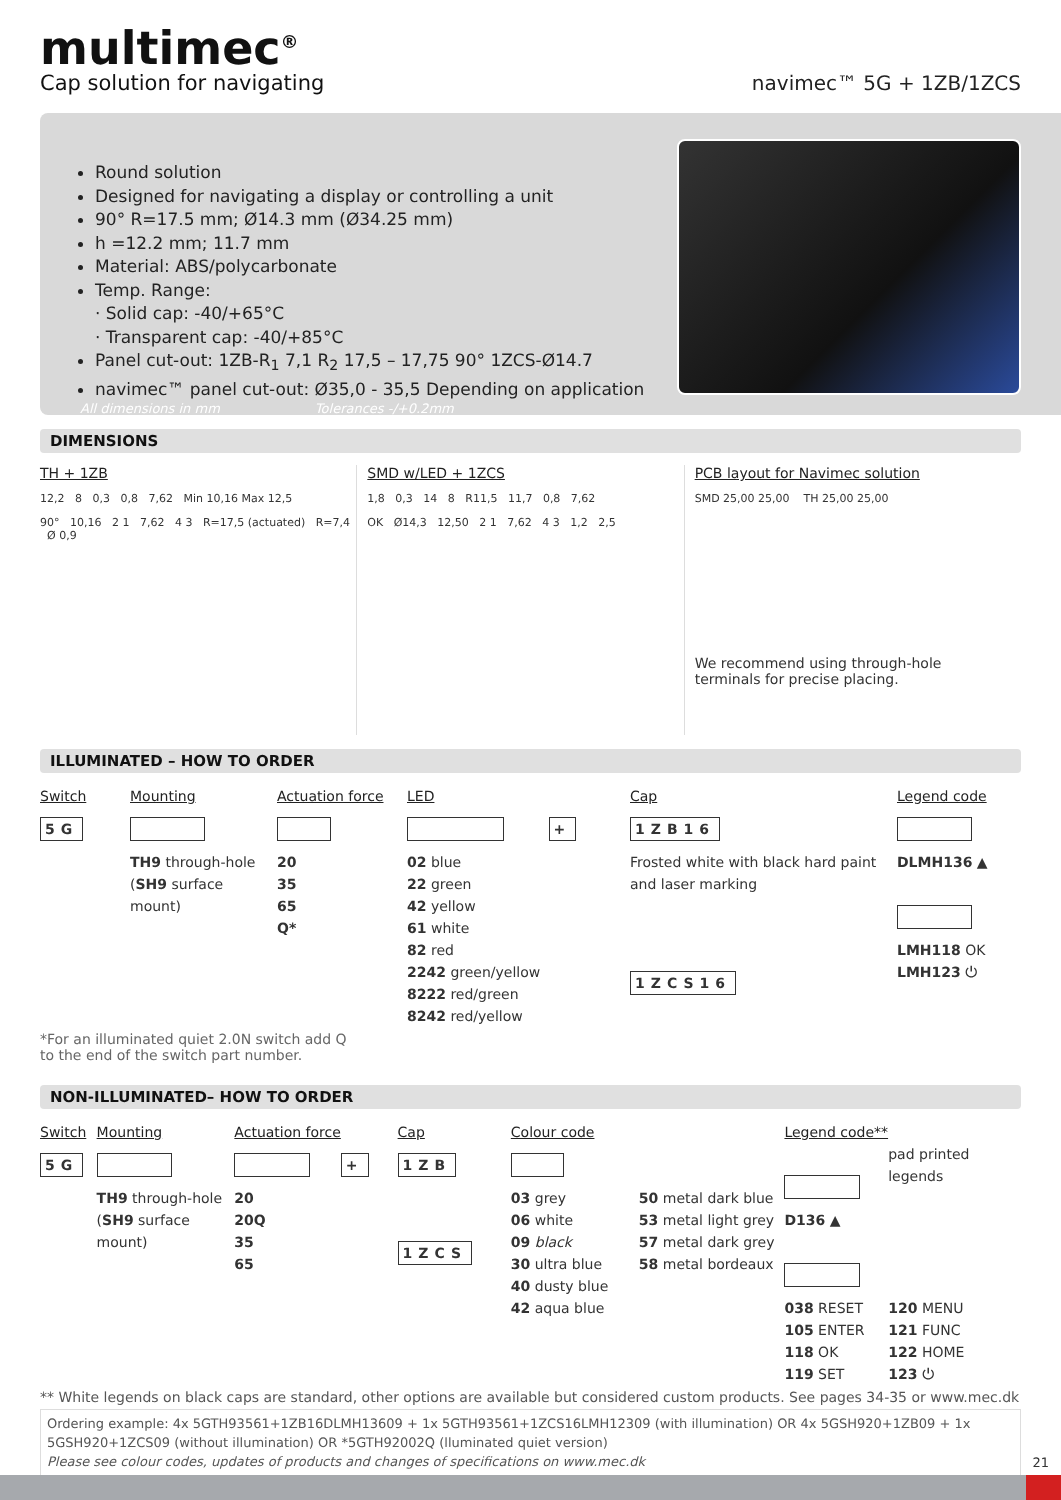multimec<sup>®</sup>
Cap solution for navigating
navimec™ 5G + 1ZB/1ZCS
Round solution
Designed for navigating a display or controlling a unit
90° R=17.5 mm; Ø14.3 mm (Ø34.25 mm)
h =12.2 mm; 11.7 mm
Material: ABS/polycarbonate
Temp. Range:
· Solid cap: -40/+65°C
· Transparent cap: -40/+85°C
Panel cut-out: 1ZB-R<sub>1</sub> 7,1 R<sub>2</sub> 17,5 – 17,75 90° 1ZCS-Ø14.7
navimec™ panel cut-out: Ø35,0 - 35,5 Depending on application
All dimensions in mm Tolerances -/+0.2mm
DIMENSIONS
TH + 1ZB
12,2 8 0,3 0,8 7,62 Min 10,16 Max 12,5
90° 10,16 2 1 7,62 4 3 R=17,5 (actuated) R=7,4 Ø 0,9
SMD w/LED + 1ZCS
1,8 0,3 14 8 R11,5 11,7 0,8 7,62
OK Ø14,3 12,50 2 1 7,62 4 3 1,2 2,5
PCB layout for Navimec solution
SMD 25,00 25,00 TH 25,00 25,00
We recommend using through-hole terminals for precise placing.
ILLUMINATED – HOW TO ORDER
Switch
5G
Mounting
TH9 through-hole
(SH9 surface mount)
Actuation force
20
35
65
Q*
LED
+
02 blue
22 green
42 yellow
61 white
82 red
2242 green/yellow
8222 red/green
8242 red/yellow
Cap
1ZB16
Frosted white with black hard paint and laser marking
1ZCS16
Legend code
DLMH136 ▲
LMH118 OK
LMH123 ⏻
*For an illuminated quiet 2.0N switch add Q
to the end of the switch part number.
NON-ILLUMINATED– HOW TO ORDER
Switch
5G
Mounting
TH9 through-hole
(SH9 surface mount)
Actuation force
+
20
20Q
35
65
Cap
1ZB
1ZCS
Colour code
03 grey
06 white
09 black
30 ultra blue
40 dusty blue
42 aqua blue
50 metal dark blue
53 metal light grey
57 metal dark grey
58 metal bordeaux
Legend code**
D136 ▲
038 RESET
105 ENTER
118 OK
119 SET
pad printed legends
120 MENU
121 FUNC
122 HOME
123 ⏻
** White legends on black caps are standard, other options are available but considered custom products. See pages 34-35 or www.mec.dk
Ordering example: 4x 5GTH93561+1ZB16DLMH13609 + 1x 5GTH93561+1ZCS16LMH12309 (with illumination) OR 4x 5GSH920+1ZB09 + 1x 5GSH920+1ZCS09 (without illumination) OR *5GTH92002Q (lluminated quiet version)
Please see colour codes, updates of products and changes of specifications on www.mec.dk
21